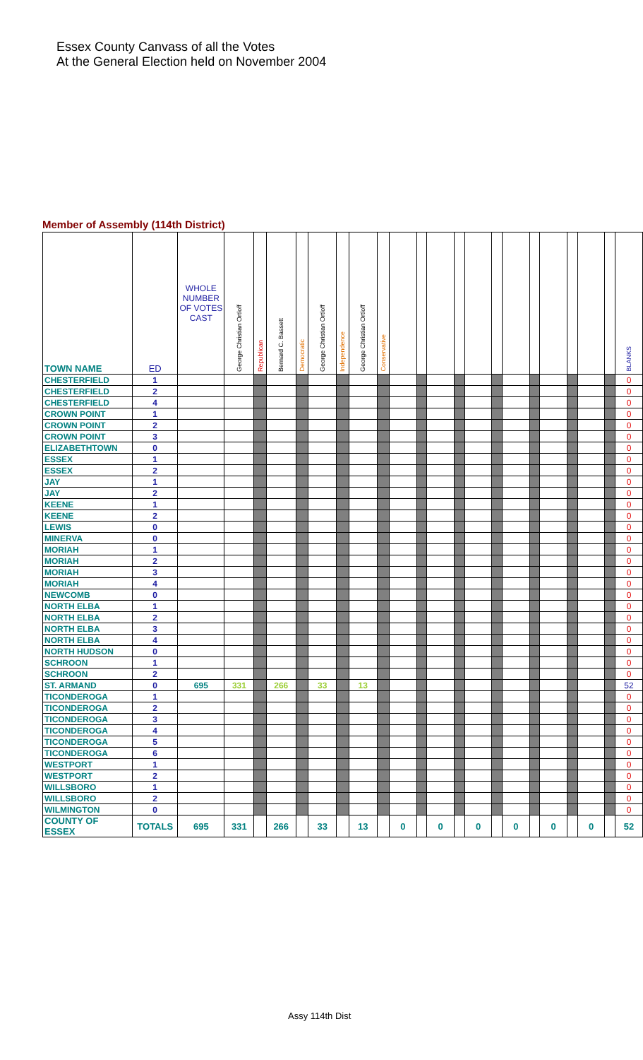Essex County Canvass of all the Votes
At the General Election held on November 2004
Member of Assembly (114th District)
| TOWN NAME | ED | WHOLE NUMBER OF VOTES CAST | George Christian Ortloff | Republican | Bernard C. Bassett | Democratic | George Christian Ortloff | Independence | George Christian Ortloff | Conservative | | | | | | | | | | | | | BLANKS |
| --- | --- | --- | --- | --- | --- | --- | --- | --- | --- | --- | --- | --- | --- | --- | --- | --- | --- | --- | --- | --- | --- | --- | --- |
| CHESTERFIELD | 1 | | | | | | | | | | | | | | | | | | | | | | 0 |
| CHESTERFIELD | 2 | | | | | | | | | | | | | | | | | | | | | | 0 |
| CHESTERFIELD | 4 | | | | | | | | | | | | | | | | | | | | | | 0 |
| CROWN POINT | 1 | | | | | | | | | | | | | | | | | | | | | | 0 |
| CROWN POINT | 2 | | | | | | | | | | | | | | | | | | | | | | 0 |
| CROWN POINT | 3 | | | | | | | | | | | | | | | | | | | | | | 0 |
| ELIZABETHTOWN | 0 | | | | | | | | | | | | | | | | | | | | | | 0 |
| ESSEX | 1 | | | | | | | | | | | | | | | | | | | | | | 0 |
| ESSEX | 2 | | | | | | | | | | | | | | | | | | | | | | 0 |
| JAY | 1 | | | | | | | | | | | | | | | | | | | | | | 0 |
| JAY | 2 | | | | | | | | | | | | | | | | | | | | | | 0 |
| KEENE | 1 | | | | | | | | | | | | | | | | | | | | | | 0 |
| KEENE | 2 | | | | | | | | | | | | | | | | | | | | | | 0 |
| LEWIS | 0 | | | | | | | | | | | | | | | | | | | | | | 0 |
| MINERVA | 0 | | | | | | | | | | | | | | | | | | | | | | 0 |
| MORIAH | 1 | | | | | | | | | | | | | | | | | | | | | | 0 |
| MORIAH | 2 | | | | | | | | | | | | | | | | | | | | | | 0 |
| MORIAH | 3 | | | | | | | | | | | | | | | | | | | | | | 0 |
| MORIAH | 4 | | | | | | | | | | | | | | | | | | | | | | 0 |
| NEWCOMB | 0 | | | | | | | | | | | | | | | | | | | | | | 0 |
| NORTH ELBA | 1 | | | | | | | | | | | | | | | | | | | | | | 0 |
| NORTH ELBA | 2 | | | | | | | | | | | | | | | | | | | | | | 0 |
| NORTH ELBA | 3 | | | | | | | | | | | | | | | | | | | | | | 0 |
| NORTH ELBA | 4 | | | | | | | | | | | | | | | | | | | | | | 0 |
| NORTH HUDSON | 0 | | | | | | | | | | | | | | | | | | | | | | 0 |
| SCHROON | 1 | | | | | | | | | | | | | | | | | | | | | | 0 |
| SCHROON | 2 | | | | | | | | | | | | | | | | | | | | | | 0 |
| ST. ARMAND | 0 | 695 | 331 | | 266 | | 33 | | 13 | | | | | | | | | | | | | | 52 |
| TICONDEROGA | 1 | | | | | | | | | | | | | | | | | | | | | | 0 |
| TICONDEROGA | 2 | | | | | | | | | | | | | | | | | | | | | | 0 |
| TICONDEROGA | 3 | | | | | | | | | | | | | | | | | | | | | | 0 |
| TICONDEROGA | 4 | | | | | | | | | | | | | | | | | | | | | | 0 |
| TICONDEROGA | 5 | | | | | | | | | | | | | | | | | | | | | | 0 |
| TICONDEROGA | 6 | | | | | | | | | | | | | | | | | | | | | | 0 |
| WESTPORT | 1 | | | | | | | | | | | | | | | | | | | | | | 0 |
| WESTPORT | 2 | | | | | | | | | | | | | | | | | | | | | | 0 |
| WILLSBORO | 1 | | | | | | | | | | | | | | | | | | | | | | 0 |
| WILLSBORO | 2 | | | | | | | | | | | | | | | | | | | | | | 0 |
| WILMINGTON | 0 | | | | | | | | | | | | | | | | | | | | | | 0 |
| COUNTY OF ESSEX | TOTALS | 695 | 331 | | 266 | | 33 | | 13 | | 0 | | 0 | | 0 | | 0 | | 0 | | 0 | | 52 |
Assy 114th Dist